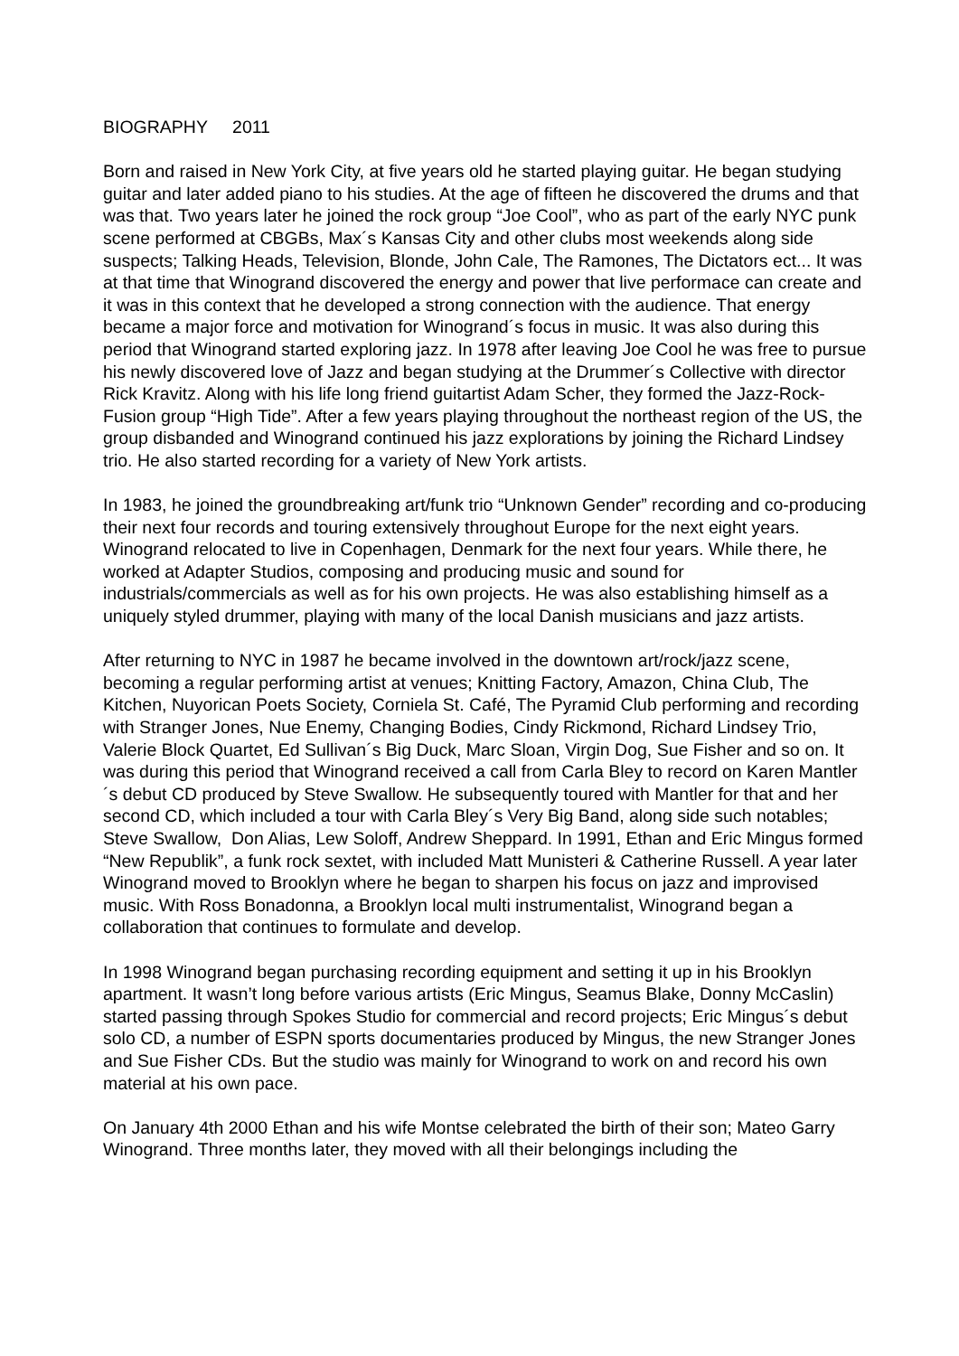BIOGRAPHY 2011
Born and raised in New York City, at five years old he started playing guitar. He began studying guitar and later added piano to his studies. At the age of fifteen he discovered the drums and that was that. Two years later he joined the rock group “Joe Cool”, who as part of the early NYC punk scene performed at CBGBs, Max´s Kansas City and other clubs most weekends along side suspects; Talking Heads, Television, Blonde, John Cale, The Ramones, The Dictators ect... It was at that time that Winogrand discovered the energy and power that live performace can create and it was in this context that he developed a strong connection with the audience. That energy became a major force and motivation for Winogrand´s focus in music. It was also during this period that Winogrand started exploring jazz. In 1978 after leaving Joe Cool he was free to pursue his newly discovered love of Jazz and began studying at the Drummer´s Collective with director Rick Kravitz. Along with his life long friend guitartist Adam Scher, they formed the Jazz-Rock-Fusion group “High Tide”. After a few years playing throughout the northeast region of the US, the group disbanded and Winogrand continued his jazz explorations by joining the Richard Lindsey trio. He also started recording for a variety of New York artists.
In 1983, he joined the groundbreaking art/funk trio “Unknown Gender” recording and co-producing their next four records and touring extensively throughout Europe for the next eight years. Winogrand relocated to live in Copenhagen, Denmark for the next four years. While there, he worked at Adapter Studios, composing and producing music and sound for industrials/commercials as well as for his own projects. He was also establishing himself as a uniquely styled drummer, playing with many of the local Danish musicians and jazz artists.
After returning to NYC in 1987 he became involved in the downtown art/rock/jazz scene, becoming a regular performing artist at venues; Knitting Factory, Amazon, China Club, The Kitchen, Nuyorican Poets Society, Corniela St. Café, The Pyramid Club performing and recording with Stranger Jones, Nue Enemy, Changing Bodies, Cindy Rickmond, Richard Lindsey Trio, Valerie Block Quartet, Ed Sullivan´s Big Duck, Marc Sloan, Virgin Dog, Sue Fisher and so on. It was during this period that Winogrand received a call from Carla Bley to record on Karen Mantler´s debut CD produced by Steve Swallow. He subsequently toured with Mantler for that and her second CD, which included a tour with Carla Bley´s Very Big Band, along side such notables; Steve Swallow, Don Alias, Lew Soloff, Andrew Sheppard. In 1991, Ethan and Eric Mingus formed “New Republik”, a funk rock sextet, with included Matt Munisteri & Catherine Russell. A year later Winogrand moved to Brooklyn where he began to sharpen his focus on jazz and improvised music. With Ross Bonadonna, a Brooklyn local multi instrumentalist, Winogrand began a collaboration that continues to formulate and develop.
In 1998 Winogrand began purchasing recording equipment and setting it up in his Brooklyn apartment. It wasn’t long before various artists (Eric Mingus, Seamus Blake, Donny McCaslin) started passing through Spokes Studio for commercial and record projects; Eric Mingus´s debut solo CD, a number of ESPN sports documentaries produced by Mingus, the new Stranger Jones and Sue Fisher CDs. But the studio was mainly for Winogrand to work on and record his own material at his own pace.
On January 4th 2000 Ethan and his wife Montse celebrated the birth of their son; Mateo Garry Winogrand. Three months later, they moved with all their belongings including the